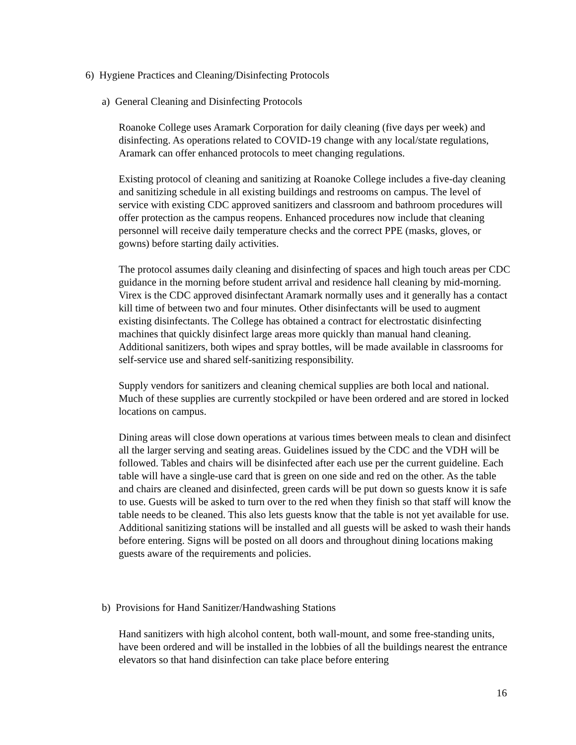6) Hygiene Practices and Cleaning/Disinfecting Protocols
a) General Cleaning and Disinfecting Protocols
Roanoke College uses Aramark Corporation for daily cleaning (five days per week) and disinfecting. As operations related to COVID-19 change with any local/state regulations, Aramark can offer enhanced protocols to meet changing regulations.
Existing protocol of cleaning and sanitizing at Roanoke College includes a five-day cleaning and sanitizing schedule in all existing buildings and restrooms on campus. The level of service with existing CDC approved sanitizers and classroom and bathroom procedures will offer protection as the campus reopens. Enhanced procedures now include that cleaning personnel will receive daily temperature checks and the correct PPE (masks, gloves, or gowns) before starting daily activities.
The protocol assumes daily cleaning and disinfecting of spaces and high touch areas per CDC guidance in the morning before student arrival and residence hall cleaning by mid-morning. Virex is the CDC approved disinfectant Aramark normally uses and it generally has a contact kill time of between two and four minutes. Other disinfectants will be used to augment existing disinfectants. The College has obtained a contract for electrostatic disinfecting machines that quickly disinfect large areas more quickly than manual hand cleaning. Additional sanitizers, both wipes and spray bottles, will be made available in classrooms for self-service use and shared self-sanitizing responsibility.
Supply vendors for sanitizers and cleaning chemical supplies are both local and national. Much of these supplies are currently stockpiled or have been ordered and are stored in locked locations on campus.
Dining areas will close down operations at various times between meals to clean and disinfect all the larger serving and seating areas. Guidelines issued by the CDC and the VDH will be followed. Tables and chairs will be disinfected after each use per the current guideline. Each table will have a single-use card that is green on one side and red on the other. As the table and chairs are cleaned and disinfected, green cards will be put down so guests know it is safe to use. Guests will be asked to turn over to the red when they finish so that staff will know the table needs to be cleaned. This also lets guests know that the table is not yet available for use. Additional sanitizing stations will be installed and all guests will be asked to wash their hands before entering. Signs will be posted on all doors and throughout dining locations making guests aware of the requirements and policies.
b) Provisions for Hand Sanitizer/Handwashing Stations
Hand sanitizers with high alcohol content, both wall-mount, and some free-standing units, have been ordered and will be installed in the lobbies of all the buildings nearest the entrance elevators so that hand disinfection can take place before entering
16